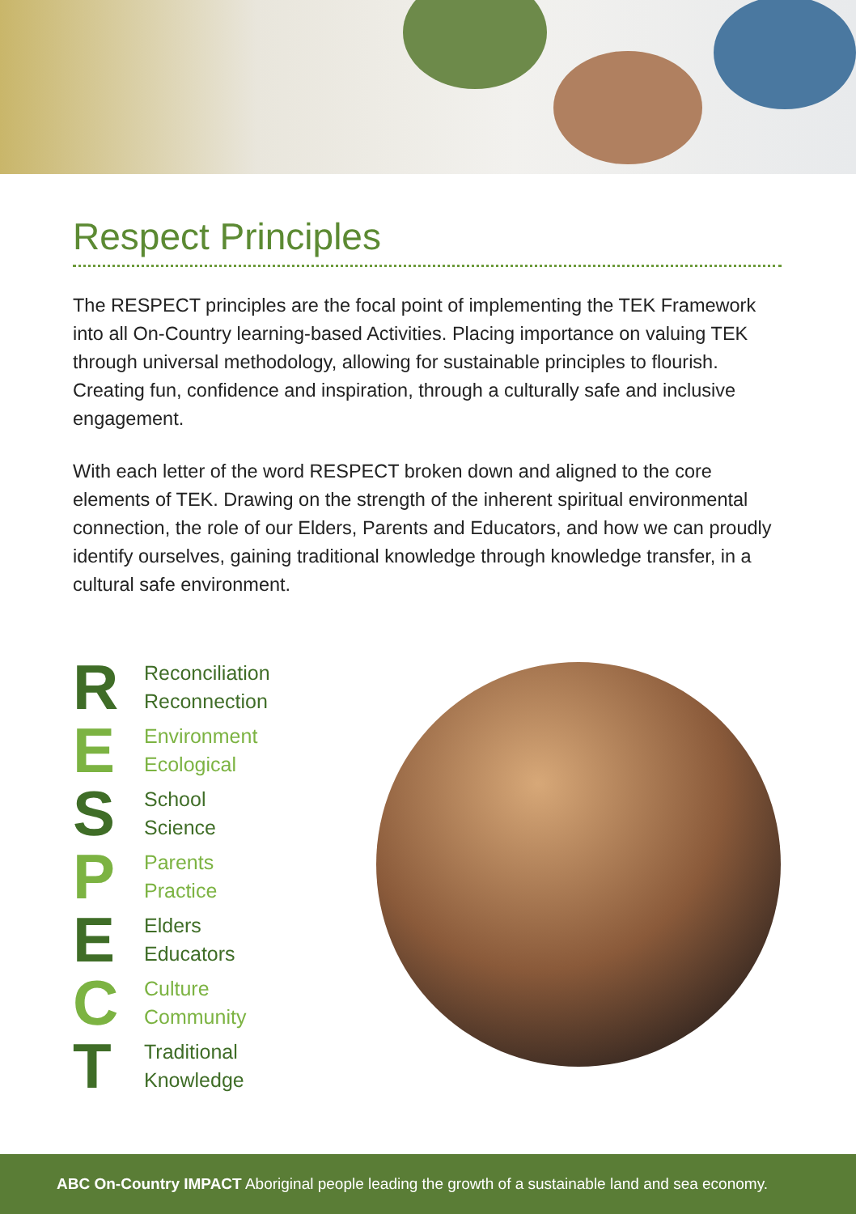Respect Principles
The RESPECT principles are the focal point of implementing the TEK Framework into all On-Country learning-based Activities. Placing importance on valuing TEK through universal methodology, allowing for sustainable principles to flourish. Creating fun, confidence and inspiration, through a culturally safe and inclusive engagement.
With each letter of the word RESPECT broken down and aligned to the core elements of TEK. Drawing on the strength of the inherent spiritual environmental connection, the role of our Elders, Parents and Educators, and how we can proudly identify ourselves, gaining traditional knowledge through knowledge transfer, in a cultural safe environment.
R Reconciliation
Reconnection
E Environment
Ecological
S School
Science
P Parents
Practice
E Elders
Educators
C Culture
Community
T Traditional
Knowledge
ABC On-Country IMPACT Aboriginal people leading the growth of a sustainable land and sea economy.